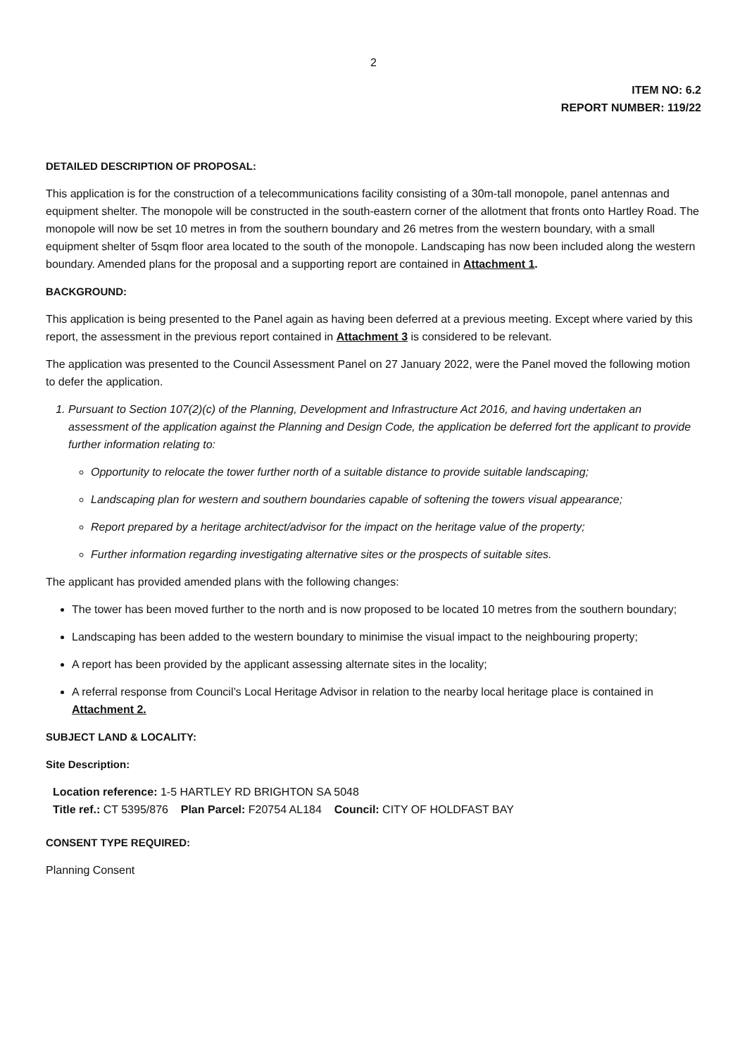2
ITEM NO: 6.2
REPORT NUMBER: 119/22
DETAILED DESCRIPTION OF PROPOSAL:
This application is for the construction of a telecommunications facility consisting of a 30m-tall monopole, panel antennas and equipment shelter. The monopole will be constructed in the south-eastern corner of the allotment that fronts onto Hartley Road. The monopole will now be set 10 metres in from the southern boundary and 26 metres from the western boundary, with a small equipment shelter of 5sqm floor area located to the south of the monopole. Landscaping has now been included along the western boundary. Amended plans for the proposal and a supporting report are contained in Attachment 1.
BACKGROUND:
This application is being presented to the Panel again as having been deferred at a previous meeting. Except where varied by this report, the assessment in the previous report contained in Attachment 3 is considered to be relevant.
The application was presented to the Council Assessment Panel on 27 January 2022, were the Panel moved the following motion to defer the application.
1. Pursuant to Section 107(2)(c) of the Planning, Development and Infrastructure Act 2016, and having undertaken an assessment of the application against the Planning and Design Code, the application be deferred fort the applicant to provide further information relating to:
Opportunity to relocate the tower further north of a suitable distance to provide suitable landscaping;
Landscaping plan for western and southern boundaries capable of softening the towers visual appearance;
Report prepared by a heritage architect/advisor for the impact on the heritage value of the property;
Further information regarding investigating alternative sites or the prospects of suitable sites.
The applicant has provided amended plans with the following changes:
The tower has been moved further to the north and is now proposed to be located 10 metres from the southern boundary;
Landscaping has been added to the western boundary to minimise the visual impact to the neighbouring property;
A report has been provided by the applicant assessing alternate sites in the locality;
A referral response from Council’s Local Heritage Advisor in relation to the nearby local heritage place is contained in Attachment 2.
SUBJECT LAND & LOCALITY:
Site Description:
Location reference: 1-5 HARTLEY RD BRIGHTON SA 5048
Title ref.: CT 5395/876 Plan Parcel: F20754 AL184 Council: CITY OF HOLDFAST BAY
CONSENT TYPE REQUIRED:
Planning Consent